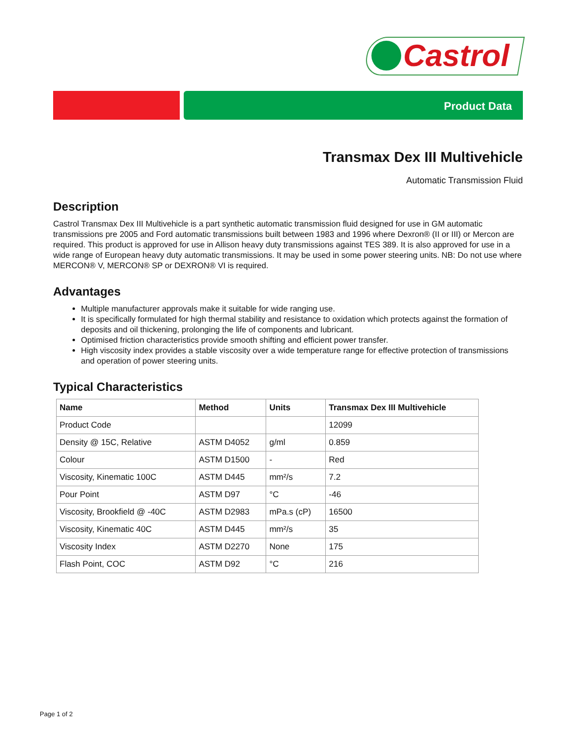Castrol
Product Data
Transmax Dex III Multivehicle
Automatic Transmission Fluid
Description
Castrol Transmax Dex III Multivehicle is a part synthetic automatic transmission fluid designed for use in GM automatic transmissions pre 2005 and Ford automatic transmissions built between 1983 and 1996 where Dexron® (II or III) or Mercon are required. This product is approved for use in Allison heavy duty transmissions against TES 389. It is also approved for use in a wide range of European heavy duty automatic transmissions. It may be used in some power steering units. NB: Do not use where MERCON® V, MERCON® SP or DEXRON® VI is required.
Advantages
Multiple manufacturer approvals make it suitable for wide ranging use.
It is specifically formulated for high thermal stability and resistance to oxidation which protects against the formation of deposits and oil thickening, prolonging the life of components and lubricant.
Optimised friction characteristics provide smooth shifting and efficient power transfer.
High viscosity index provides a stable viscosity over a wide temperature range for effective protection of transmissions and operation of power steering units.
Typical Characteristics
| Name | Method | Units | Transmax Dex III Multivehicle |
| --- | --- | --- | --- |
| Product Code | | | 12099 |
| Density @ 15C, Relative | ASTM D4052 | g/ml | 0.859 |
| Colour | ASTM D1500 | - | Red |
| Viscosity, Kinematic 100C | ASTM D445 | mm²/s | 7.2 |
| Pour Point | ASTM D97 | °C | -46 |
| Viscosity, Brookfield @ -40C | ASTM D2983 | mPa.s (cP) | 16500 |
| Viscosity, Kinematic 40C | ASTM D445 | mm²/s | 35 |
| Viscosity Index | ASTM D2270 | None | 175 |
| Flash Point, COC | ASTM D92 | °C | 216 |
Page 1 of 2